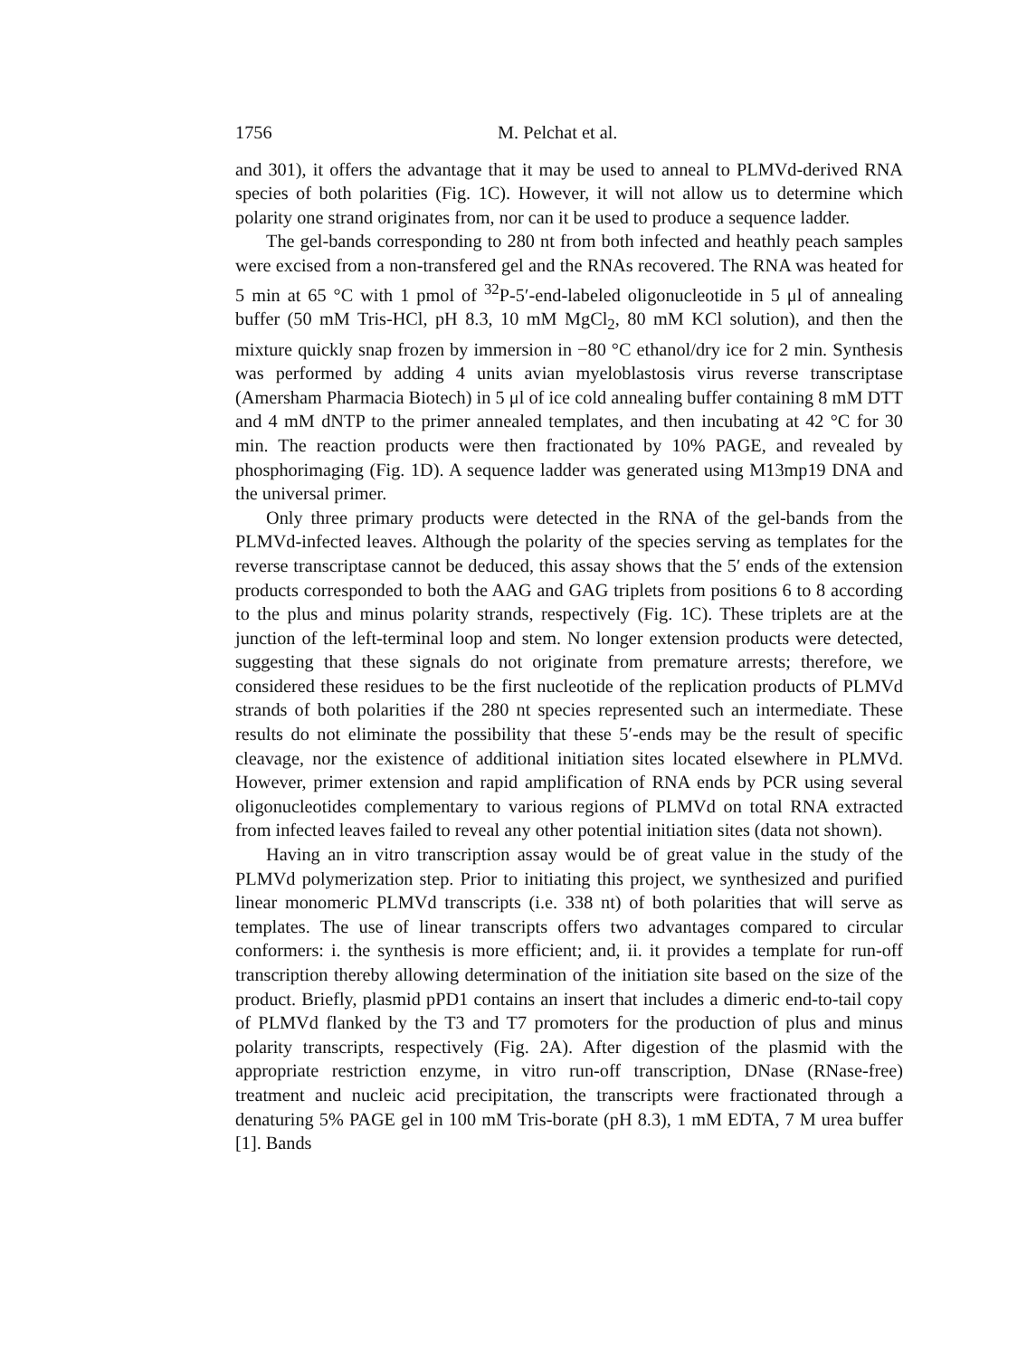1756 M. Pelchat et al.
and 301), it offers the advantage that it may be used to anneal to PLMVd-derived RNA species of both polarities (Fig. 1C). However, it will not allow us to determine which polarity one strand originates from, nor can it be used to produce a sequence ladder.
The gel-bands corresponding to 280 nt from both infected and heathly peach samples were excised from a non-transfered gel and the RNAs recovered. The RNA was heated for 5 min at 65 °C with 1 pmol of <sup>32</sup>P-5′-end-labeled oligonucleotide in 5 μl of annealing buffer (50 mM Tris-HCl, pH 8.3, 10 mM MgCl<sub>2</sub>, 80 mM KCl solution), and then the mixture quickly snap frozen by immersion in −80 °C ethanol/dry ice for 2 min. Synthesis was performed by adding 4 units avian myeloblastosis virus reverse transcriptase (Amersham Pharmacia Biotech) in 5 μl of ice cold annealing buffer containing 8 mM DTT and 4 mM dNTP to the primer annealed templates, and then incubating at 42 °C for 30 min. The reaction products were then fractionated by 10% PAGE, and revealed by phosphorimaging (Fig. 1D). A sequence ladder was generated using M13mp19 DNA and the universal primer.
Only three primary products were detected in the RNA of the gel-bands from the PLMVd-infected leaves. Although the polarity of the species serving as templates for the reverse transcriptase cannot be deduced, this assay shows that the 5′ ends of the extension products corresponded to both the AAG and GAG triplets from positions 6 to 8 according to the plus and minus polarity strands, respectively (Fig. 1C). These triplets are at the junction of the left-terminal loop and stem. No longer extension products were detected, suggesting that these signals do not originate from premature arrests; therefore, we considered these residues to be the first nucleotide of the replication products of PLMVd strands of both polarities if the 280 nt species represented such an intermediate. These results do not eliminate the possibility that these 5′-ends may be the result of specific cleavage, nor the existence of additional initiation sites located elsewhere in PLMVd. However, primer extension and rapid amplification of RNA ends by PCR using several oligonucleotides complementary to various regions of PLMVd on total RNA extracted from infected leaves failed to reveal any other potential initiation sites (data not shown).
Having an in vitro transcription assay would be of great value in the study of the PLMVd polymerization step. Prior to initiating this project, we synthesized and purified linear monomeric PLMVd transcripts (i.e. 338 nt) of both polarities that will serve as templates. The use of linear transcripts offers two advantages compared to circular conformers: i. the synthesis is more efficient; and, ii. it provides a template for run-off transcription thereby allowing determination of the initiation site based on the size of the product. Briefly, plasmid pPD1 contains an insert that includes a dimeric end-to-tail copy of PLMVd flanked by the T3 and T7 promoters for the production of plus and minus polarity transcripts, respectively (Fig. 2A). After digestion of the plasmid with the appropriate restriction enzyme, in vitro run-off transcription, DNase (RNase-free) treatment and nucleic acid precipitation, the transcripts were fractionated through a denaturing 5% PAGE gel in 100 mM Tris-borate (pH 8.3), 1 mM EDTA, 7 M urea buffer [1]. Bands